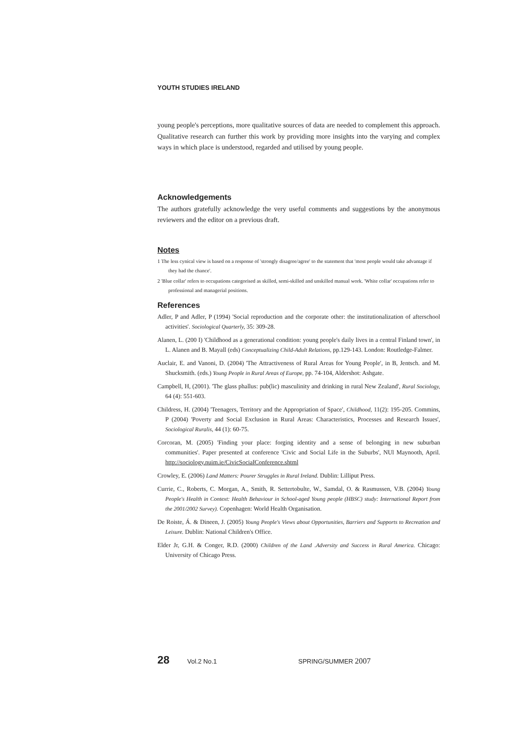YOUTH STUDIES IRELAND
young people's perceptions, more qualitative sources of data are needed to complement this approach. Qualitative research can further this work by providing more insights into the varying and complex ways in which place is understood, regarded and utilised by young people.
Acknowledgements
The authors gratefully acknowledge the very useful comments and suggestions by the anonymous reviewers and the editor on a previous draft.
Notes
1 The less cynical view is based on a response of 'strongly disagree/agree' to the statement that 'most people would take advantage if they had the chance'.
2 'Blue collar' refers to occupations categorised as skilled, semi-skilled and unskilled manual work. 'White collar' occupations refer to professional and managerial positions.
References
Adler, P and Adler, P (1994) 'Social reproduction and the corporate other: the institutionalization of afterschool activities'. Sociological Quarterly, 35: 309-28.
Alanen, L. (200 I) 'Childhood as a generational condition: young people's daily lives in a central Finland town', in L. Alanen and B. Mayall (eds) Conceptualizing Child-Adult Relations, pp.129-143. London: Routledge-Falmer.
Auclair, E. and Vanoni, D. (2004) 'The Attractiveness of Rural Areas for Young People', in B, Jentsch. and M. Shucksmith. (eds.) Young People in Rural Areas of Europe, pp. 74-104, Aldershot: Ashgate.
Campbell, H, (2001). 'The glass phallus: pub(lic) masculinity and drinking in rural New Zealand', Rural Sociology, 64 (4): 551-603.
Childress, H. (2004) 'Teenagers, Territory and the Appropriation of Space', Childhood, 11(2): 195-205. Commins, P (2004) 'Poverty and Social Exclusion in Rural Areas: Characteristics, Processes and Research Issues', Sociological Ruralis, 44 (1): 60-75.
Corcoran, M. (2005) 'Finding your place: forging identity and a sense of belonging in new suburban communities'. Paper presented at conference 'Civic and Social Life in the Suburbs', NUl Maynooth, April. http://sociology.nuim.ie/CivicSociaIConference.shtml
Crowley, E. (2006) Land Matters: Pourer Struggles in Rural Ireland. Dublin: Lilliput Press.
Currie, C., Roberts, C. Morgan, A., Smith, R. Settertobulte, W., Samdal, O. & Rasmussen, V.B. (2004) Young People's Health in Context: Health Behaviour in School-aged Young people (HBSC) study: International Report from the 2001/2002 Survey). Copenhagen: World Health Organisation.
De Roiste, Á. & Dineen, J. (2005) Young People's Views about Opportunities, Barriers and Supports to Recreation and Leisure. Dublin: National Children's Office.
Elder Jr, G.H. & Conger, R.D. (2000) Children of the Land .Adversity and Success in Rural America. Chicago: University of Chicago Press.
28 Vol.2 No.1 SPRING/SUMMER 2007